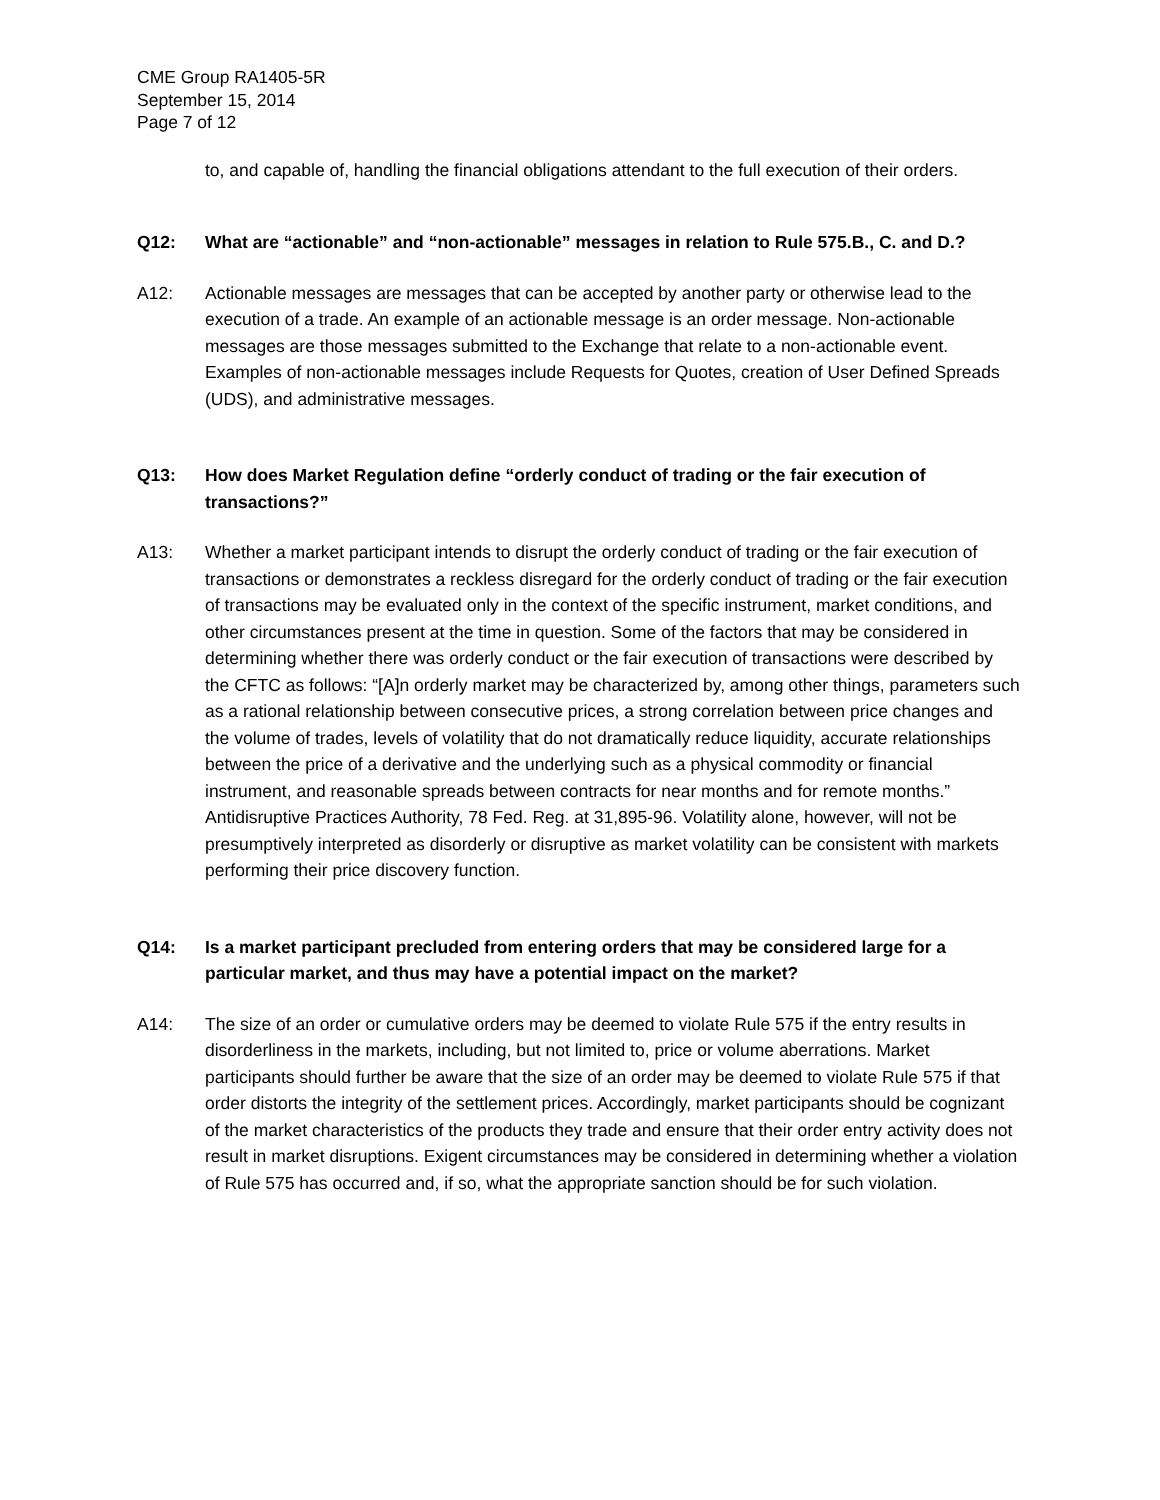CME Group RA1405-5R
September 15, 2014
Page 7 of 12
to, and capable of, handling the financial obligations attendant to the full execution of their orders.
Q12: What are “actionable” and “non-actionable” messages in relation to Rule 575.B., C. and D.?
A12: Actionable messages are messages that can be accepted by another party or otherwise lead to the execution of a trade. An example of an actionable message is an order message. Non-actionable messages are those messages submitted to the Exchange that relate to a non-actionable event. Examples of non-actionable messages include Requests for Quotes, creation of User Defined Spreads (UDS), and administrative messages.
Q13: How does Market Regulation define “orderly conduct of trading or the fair execution of transactions?”
A13: Whether a market participant intends to disrupt the orderly conduct of trading or the fair execution of transactions or demonstrates a reckless disregard for the orderly conduct of trading or the fair execution of transactions may be evaluated only in the context of the specific instrument, market conditions, and other circumstances present at the time in question. Some of the factors that may be considered in determining whether there was orderly conduct or the fair execution of transactions were described by the CFTC as follows: “[A]n orderly market may be characterized by, among other things, parameters such as a rational relationship between consecutive prices, a strong correlation between price changes and the volume of trades, levels of volatility that do not dramatically reduce liquidity, accurate relationships between the price of a derivative and the underlying such as a physical commodity or financial instrument, and reasonable spreads between contracts for near months and for remote months.” Antidisruptive Practices Authority, 78 Fed. Reg. at 31,895-96. Volatility alone, however, will not be presumptively interpreted as disorderly or disruptive as market volatility can be consistent with markets performing their price discovery function.
Q14: Is a market participant precluded from entering orders that may be considered large for a particular market, and thus may have a potential impact on the market?
A14: The size of an order or cumulative orders may be deemed to violate Rule 575 if the entry results in disorderliness in the markets, including, but not limited to, price or volume aberrations. Market participants should further be aware that the size of an order may be deemed to violate Rule 575 if that order distorts the integrity of the settlement prices. Accordingly, market participants should be cognizant of the market characteristics of the products they trade and ensure that their order entry activity does not result in market disruptions. Exigent circumstances may be considered in determining whether a violation of Rule 575 has occurred and, if so, what the appropriate sanction should be for such violation.